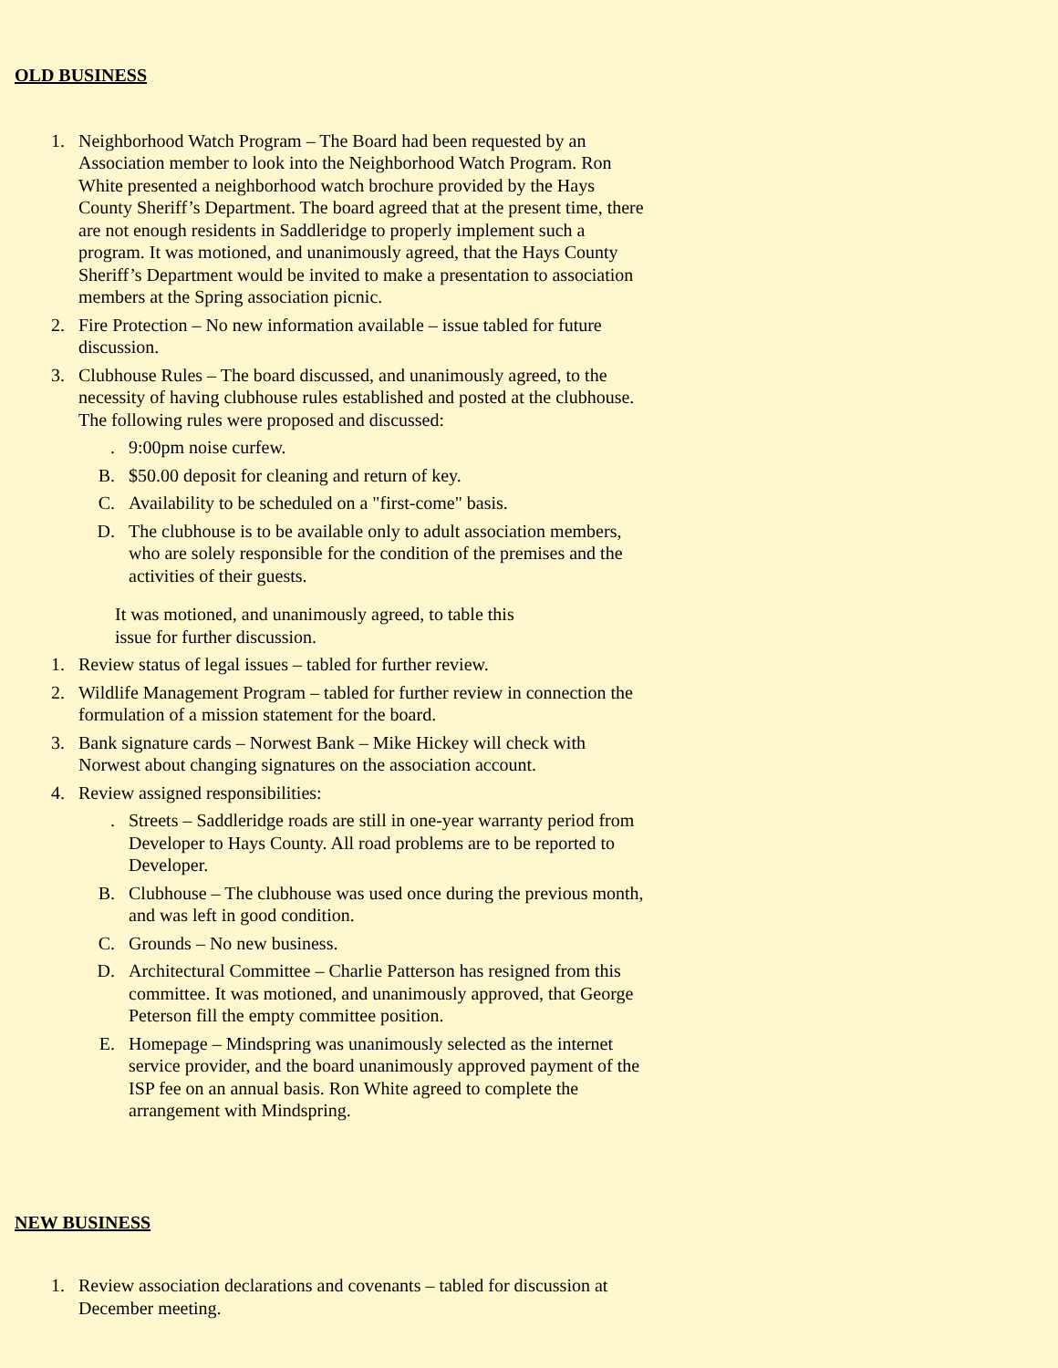OLD BUSINESS
1. Neighborhood Watch Program – The Board had been requested by an Association member to look into the Neighborhood Watch Program. Ron White presented a neighborhood watch brochure provided by the Hays County Sheriff’s Department. The board agreed that at the present time, there are not enough residents in Saddleridge to properly implement such a program. It was motioned, and unanimously agreed, that the Hays County Sheriff’s Department would be invited to make a presentation to association members at the Spring association picnic.
2. Fire Protection – No new information available – issue tabled for future discussion.
3. Clubhouse Rules – The board discussed, and unanimously agreed, to the necessity of having clubhouse rules established and posted at the clubhouse. The following rules were proposed and discussed:
. 9:00pm noise curfew.
B. $50.00 deposit for cleaning and return of key.
C. Availability to be scheduled on a "first-come" basis.
D. The clubhouse is to be available only to adult association members, who are solely responsible for the condition of the premises and the activities of their guests.
It was motioned, and unanimously agreed, to table this issue for further discussion.
1. Review status of legal issues – tabled for further review.
2. Wildlife Management Program – tabled for further review in connection the formulation of a mission statement for the board.
3. Bank signature cards – Norwest Bank – Mike Hickey will check with Norwest about changing signatures on the association account.
4. Review assigned responsibilities:
. Streets – Saddleridge roads are still in one-year warranty period from Developer to Hays County. All road problems are to be reported to Developer.
B. Clubhouse – The clubhouse was used once during the previous month, and was left in good condition.
C. Grounds – No new business.
D. Architectural Committee – Charlie Patterson has resigned from this committee. It was motioned, and unanimously approved, that George Peterson fill the empty committee position.
E. Homepage – Mindspring was unanimously selected as the internet service provider, and the board unanimously approved payment of the ISP fee on an annual basis. Ron White agreed to complete the arrangement with Mindspring.
NEW BUSINESS
1. Review association declarations and covenants – tabled for discussion at December meeting.